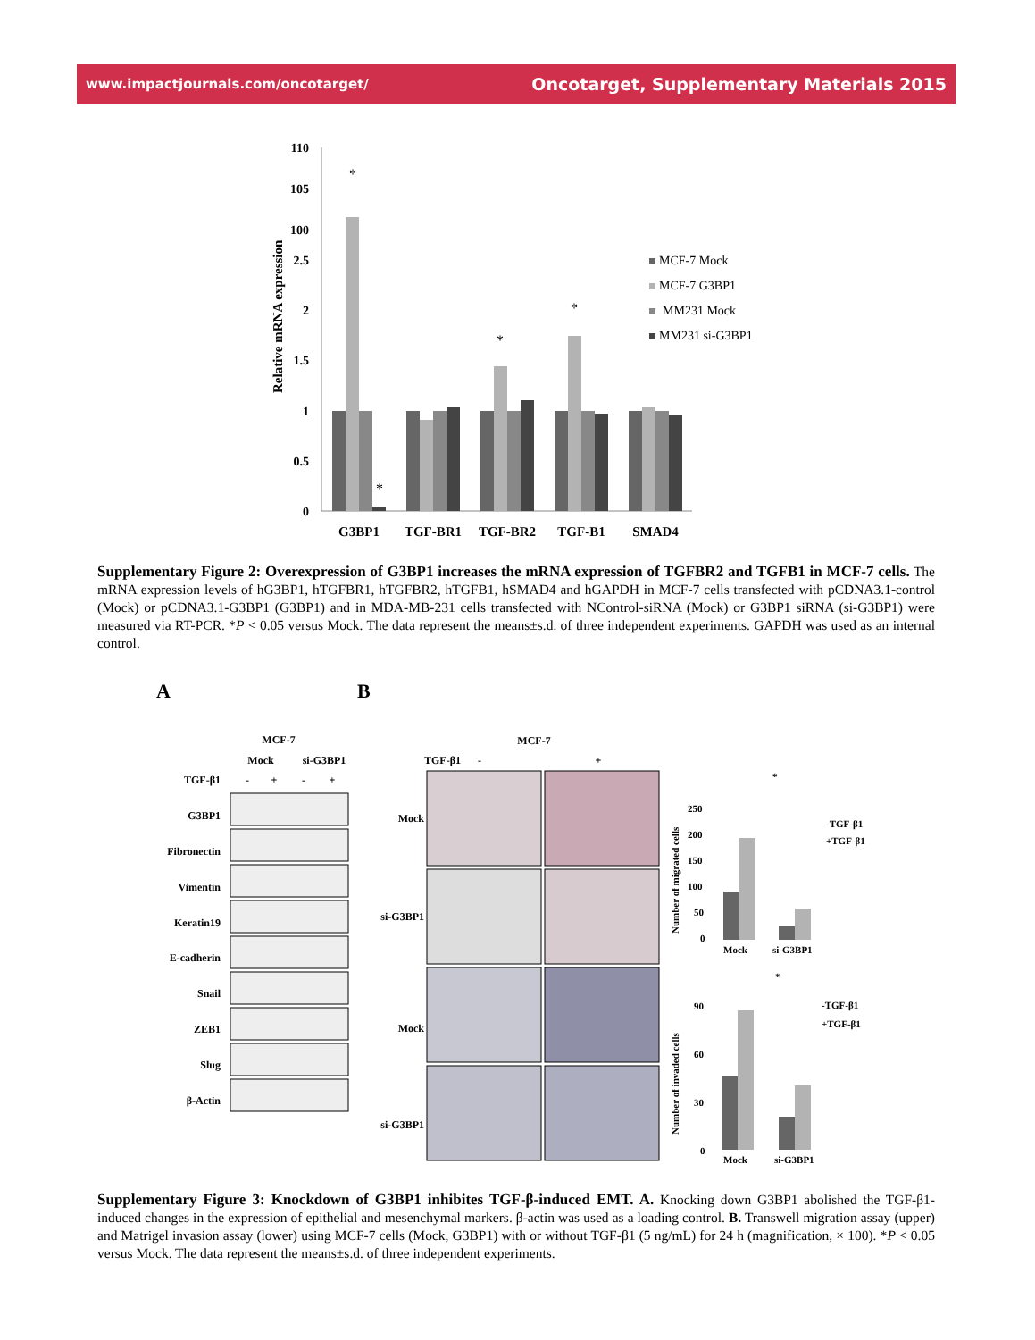www.impactjournals.com/oncotarget/ Oncotarget, Supplementary Materials 2015
110
105
100
2.5
2
1.5
1
0.5
0
Relative mRNA expression
*
*
*
*
G3BP1
TGF-BR1
TGF-BR2
TGF-B1
SMAD4
MCF-7 Mock
MCF-7 G3BP1
MM231 Mock
MM231 si-G3BP1
Supplementary Figure 2: Overexpression of G3BP1 increases the mRNA expression of TGFBR2 and TGFB1 in MCF-7 cells. The mRNA expression levels of hG3BP1, hTGFBR1, hTGFBR2, hTGFB1, hSMAD4 and hGAPDH in MCF-7 cells transfected with pCDNA3.1-control (Mock) or pCDNA3.1-G3BP1 (G3BP1) and in MDA-MB-231 cells transfected with NControl-siRNA (Mock) or G3BP1 siRNA (si-G3BP1) were measured via RT-PCR. *P < 0.05 versus Mock. The data represent the means±s.d. of three independent experiments. GAPDH was used as an internal control.
A
B
TGF-β1
G3BP1
Fibronectin
Vimentin
Keratin19
E-cadherin
Snail
ZEB1
Slug
β-Actin
MCF-7
Mock
si-G3BP1
-
+
-
+
MCF-7
-
+
TGF-β1
Mock
si-G3BP1
Mock
si-G3BP1
Number of migrated cells
Number of invaded cells
250
200
150
100
50
0
Mock
si-G3BP1
*
-TGF-β1
+TGF-β1
90
60
30
0
Mock
si-G3BP1
*
-TGF-β1
+TGF-β1
Supplementary Figure 3: Knockdown of G3BP1 inhibites TGF-β-induced EMT. A. Knocking down G3BP1 abolished the TGF-β1-induced changes in the expression of epithelial and mesenchymal markers. β-actin was used as a loading control. B. Transwell migration assay (upper) and Matrigel invasion assay (lower) using MCF-7 cells (Mock, G3BP1) with or without TGF-β1 (5 ng/mL) for 24 h (magnification, × 100). *P < 0.05 versus Mock. The data represent the means±s.d. of three independent experiments.